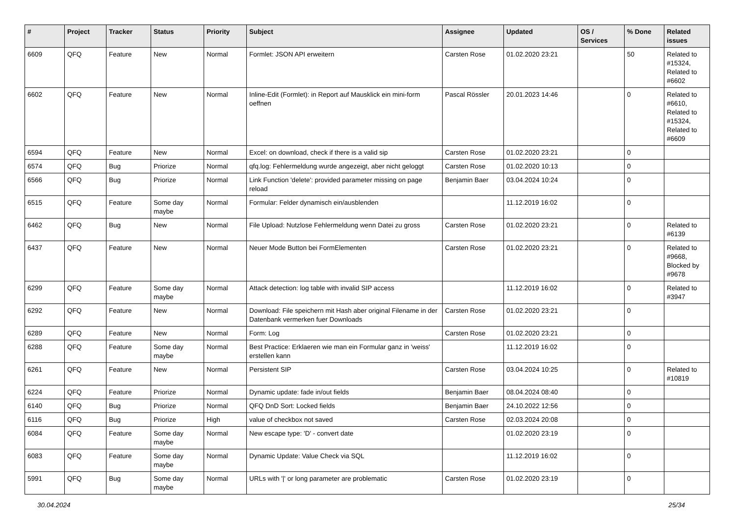| # | Project | Tracker | Status | Priority | Subject | Assignee | Updated | OS / Services | % Done | Related issues |
| --- | --- | --- | --- | --- | --- | --- | --- | --- | --- | --- |
| 6609 | QFQ | Feature | New | Normal | Formlet: JSON API erweitern | Carsten Rose | 01.02.2020 23:21 | | 50 | Related to #15324, Related to #6602 |
| 6602 | QFQ | Feature | New | Normal | Inline-Edit (Formlet): in Report auf Mausklick ein mini-form oeffnen | Pascal Rössler | 20.01.2023 14:46 | | 0 | Related to #6610, Related to #15324, Related to #6609 |
| 6594 | QFQ | Feature | New | Normal | Excel: on download, check if there is a valid sip | Carsten Rose | 01.02.2020 23:21 | | 0 | |
| 6574 | QFQ | Bug | Priorize | Normal | qfq.log: Fehlermeldung wurde angezeigt, aber nicht geloggt | Carsten Rose | 01.02.2020 10:13 | | 0 | |
| 6566 | QFQ | Bug | Priorize | Normal | Link Function 'delete': provided parameter missing on page reload | Benjamin Baer | 03.04.2024 10:24 | | 0 | |
| 6515 | QFQ | Feature | Some day maybe | Normal | Formular: Felder dynamisch ein/ausblenden | | 11.12.2019 16:02 | | 0 | |
| 6462 | QFQ | Bug | New | Normal | File Upload: Nutzlose Fehlermeldung wenn Datei zu gross | Carsten Rose | 01.02.2020 23:21 | | 0 | Related to #6139 |
| 6437 | QFQ | Feature | New | Normal | Neuer Mode Button bei FormElementen | Carsten Rose | 01.02.2020 23:21 | | 0 | Related to #9668, Blocked by #9678 |
| 6299 | QFQ | Feature | Some day maybe | Normal | Attack detection: log table with invalid SIP access | | 11.12.2019 16:02 | | 0 | Related to #3947 |
| 6292 | QFQ | Feature | New | Normal | Download: File speichern mit Hash aber original Filename in der Datenbank vermerken fuer Downloads | Carsten Rose | 01.02.2020 23:21 | | 0 | |
| 6289 | QFQ | Feature | New | Normal | Form: Log | Carsten Rose | 01.02.2020 23:21 | | 0 | |
| 6288 | QFQ | Feature | Some day maybe | Normal | Best Practice: Erklaeren wie man ein Formular ganz in 'weiss' erstellen kann | | 11.12.2019 16:02 | | 0 | |
| 6261 | QFQ | Feature | New | Normal | Persistent SIP | Carsten Rose | 03.04.2024 10:25 | | 0 | Related to #10819 |
| 6224 | QFQ | Feature | Priorize | Normal | Dynamic update: fade in/out fields | Benjamin Baer | 08.04.2024 08:40 | | 0 | |
| 6140 | QFQ | Bug | Priorize | Normal | QFQ DnD Sort: Locked fields | Benjamin Baer | 24.10.2022 12:56 | | 0 | |
| 6116 | QFQ | Bug | Priorize | High | value of checkbox not saved | Carsten Rose | 02.03.2024 20:08 | | 0 | |
| 6084 | QFQ | Feature | Some day maybe | Normal | New escape type: 'D' - convert date | | 01.02.2020 23:19 | | 0 | |
| 6083 | QFQ | Feature | Some day maybe | Normal | Dynamic Update: Value Check via SQL | | 11.12.2019 16:02 | | 0 | |
| 5991 | QFQ | Bug | Some day maybe | Normal | URLs with '/' or long parameter are problematic | Carsten Rose | 01.02.2020 23:19 | | 0 | |
30.04.2024 25/34